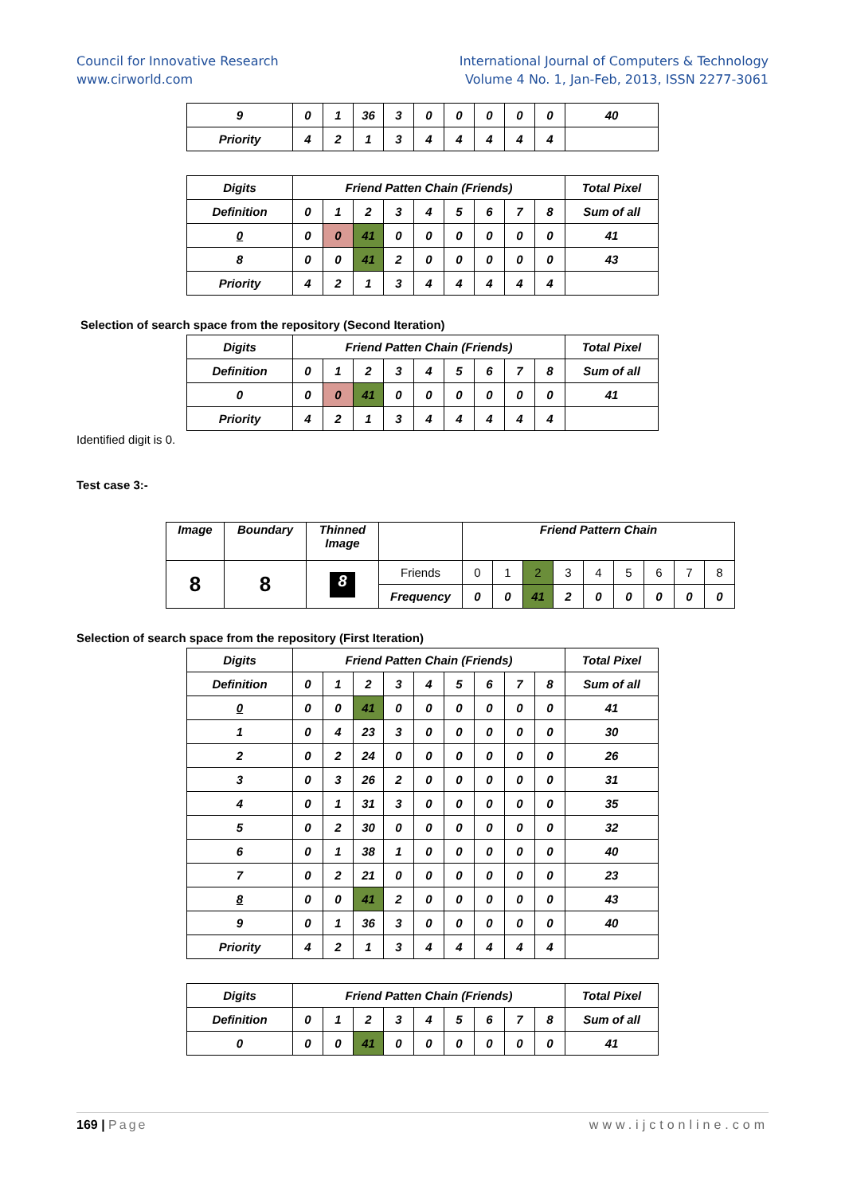Council for Innovative Research
www.cirworld.com
International Journal of Computers & Technology
Volume 4 No. 1, Jan-Feb, 2013, ISSN 2277-3061
| 9 | 0 | 1 | 36 | 3 | 0 | 0 | 0 | 0 | 0 | 40 |
| Priority | 4 | 2 | 1 | 3 | 4 | 4 | 4 | 4 | 4 | |
| Digits | Friend Patten Chain (Friends) | | | | | | | | | Total Pixel |
| Definition | 0 | 1 | 2 | 3 | 4 | 5 | 6 | 7 | 8 | Sum of all |
| 0 | 0 | 0 | 41 | 0 | 0 | 0 | 0 | 0 | 0 | 41 |
| 8 | 0 | 0 | 41 | 2 | 0 | 0 | 0 | 0 | 0 | 43 |
| Priority | 4 | 2 | 1 | 3 | 4 | 4 | 4 | 4 | 4 | |
Selection of search space from the repository (Second Iteration)
| Digits | Friend Patten Chain (Friends) | | | | | | | | | Total Pixel |
| Definition | 0 | 1 | 2 | 3 | 4 | 5 | 6 | 7 | 8 | Sum of all |
| 0 | 0 | 0 | 41 | 0 | 0 | 0 | 0 | 0 | 0 | 41 |
| Priority | 4 | 2 | 1 | 3 | 4 | 4 | 4 | 4 | 4 | |
Identified digit is 0.
Test case 3:-
| Image | Boundary | Thinned Image | | Friend Pattern Chain | | | | | | | | |
| 8 | 8 | 8 | Friends | 0 | 1 | 2 | 3 | 4 | 5 | 6 | 7 | 8 |
| | | | Frequency | 0 | 0 | 41 | 2 | 0 | 0 | 0 | 0 | 0 |
Selection of search space from the repository (First Iteration)
| Digits | Friend Patten Chain (Friends) | | | | | | | | | Total Pixel |
| Definition | 0 | 1 | 2 | 3 | 4 | 5 | 6 | 7 | 8 | Sum of all |
| 0 | 0 | 0 | 41 | 0 | 0 | 0 | 0 | 0 | 0 | 41 |
| 1 | 0 | 4 | 23 | 3 | 0 | 0 | 0 | 0 | 0 | 30 |
| 2 | 0 | 2 | 24 | 0 | 0 | 0 | 0 | 0 | 0 | 26 |
| 3 | 0 | 3 | 26 | 2 | 0 | 0 | 0 | 0 | 0 | 31 |
| 4 | 0 | 1 | 31 | 3 | 0 | 0 | 0 | 0 | 0 | 35 |
| 5 | 0 | 2 | 30 | 0 | 0 | 0 | 0 | 0 | 0 | 32 |
| 6 | 0 | 1 | 38 | 1 | 0 | 0 | 0 | 0 | 0 | 40 |
| 7 | 0 | 2 | 21 | 0 | 0 | 0 | 0 | 0 | 0 | 23 |
| 8 | 0 | 0 | 41 | 2 | 0 | 0 | 0 | 0 | 0 | 43 |
| 9 | 0 | 1 | 36 | 3 | 0 | 0 | 0 | 0 | 0 | 40 |
| Priority | 4 | 2 | 1 | 3 | 4 | 4 | 4 | 4 | 4 | |
| Digits | Friend Patten Chain (Friends) | | | | | | | | | Total Pixel |
| Definition | 0 | 1 | 2 | 3 | 4 | 5 | 6 | 7 | 8 | Sum of all |
| 0 | 0 | 0 | 41 | 0 | 0 | 0 | 0 | 0 | 0 | 41 |
169 | Page www.ijctonline.com